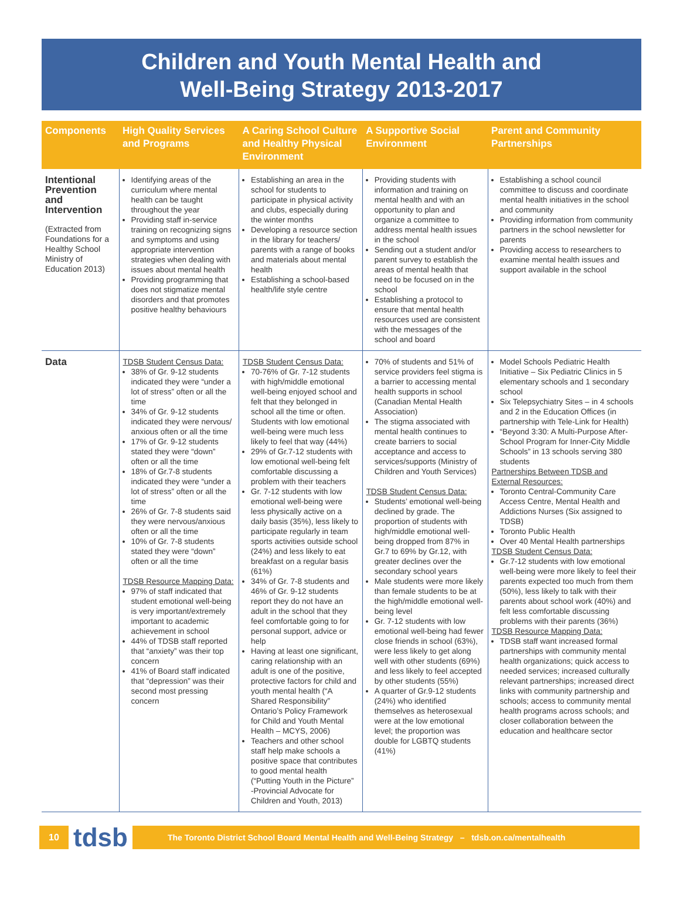Children and Youth Mental Health and
Well-Being Strategy 2013-2017
| Components | High Quality Services and Programs | A Caring School Culture and Healthy Physical Environment | A Supportive Social Environment | Parent and Community Partnerships |
| --- | --- | --- | --- | --- |
| Intentional Prevention and Intervention (Extracted from Foundations for a Healthy School Ministry of Education 2013) | Identifying areas of the curriculum where mental health can be taught throughout the year Providing staff in-service training on recognizing signs and symptoms and using appropriate intervention strategies when dealing with issues about mental health Providing programming that does not stigmatize mental disorders and that promotes positive healthy behaviours | Establishing an area in the school for students to participate in physical activity and clubs, especially during the winter months Developing a resource section in the library for teachers/ parents with a range of books and materials about mental health Establishing a school-based health/life style centre | Providing students with information and training on mental health and with an opportunity to plan and organize a committee to address mental health issues in the school Sending out a student and/or parent survey to establish the areas of mental health that need to be focused on in the school Establishing a protocol to ensure that mental health resources used are consistent with the messages of the school and board | Establishing a school council committee to discuss and coordinate mental health initiatives in the school and community Providing information from community partners in the school newsletter for parents Providing access to researchers to examine mental health issues and support available in the school |
| Data | TDSB Student Census Data: 38% of Gr. 9-12 students indicated they were “under a lot of stress” often or all the time 34% of Gr. 9-12 students indicated they were nervous/ anxious often or all the time 17% of Gr. 9-12 students stated they were “down” often or all the time 18% of Gr.7-8 students indicated they were “under a lot of stress” often or all the time 26% of Gr. 7-8 students said they were nervous/anxious often or all the time 10% of Gr. 7-8 students stated they were “down” often or all the time TDSB Resource Mapping Data: 97% of staff indicated that student emotional well-being is very important/extremely important to academic achievement in school 44% of TDSB staff reported that “anxiety” was their top concern 41% of Board staff indicated that “depression” was their second most pressing concern | TDSB Student Census Data: 70-76% of Gr. 7-12 students with high/middle emotional well-being enjoyed school and felt that they belonged in school all the time or often. Students with low emotional well-being were much less likely to feel that way (44%) 29% of Gr.7-12 students with low emotional well-being felt comfortable discussing a problem with their teachers Gr. 7-12 students with low emotional well-being were less physically active on a daily basis (35%), less likely to participate regularly in team sports activities outside school (24%) and less likely to eat breakfast on a regular basis (61%) 34% of Gr. 7-8 students and 46% of Gr. 9-12 students report they do not have an adult in the school that they feel comfortable going to for personal support, advice or help Having at least one significant, caring relationship with an adult is one of the positive, protective factors for child and youth mental health (“A Shared Responsibility” Ontario’s Policy Framework for Child and Youth Mental Health – MCYS, 2006) Teachers and other school staff help make schools a positive space that contributes to good mental health (“Putting Youth in the Picture” -Provincial Advocate for Children and Youth, 2013) | 70% of students and 51% of service providers feel stigma is a barrier to accessing mental health supports in school (Canadian Mental Health Association) The stigma associated with mental health continues to create barriers to social acceptance and access to services/supports (Ministry of Children and Youth Services) TDSB Student Census Data: Students’ emotional well-being declined by grade. The proportion of students with high/middle emotional well-being dropped from 87% in Gr.7 to 69% by Gr.12, with greater declines over the secondary school years Male students were more likely than female students to be at the high/middle emotional well-being level Gr. 7-12 students with low emotional well-being had fewer close friends in school (63%), were less likely to get along well with other students (69%) and less likely to feel accepted by other students (55%) A quarter of Gr.9-12 students (24%) who identified themselves as heterosexual were at the low emotional level; the proportion was double for LGBTQ students (41%) | Model Schools Pediatric Health Initiative – Six Pediatric Clinics in 5 elementary schools and 1 secondary school Six Telepsychiatry Sites – in 4 schools and 2 in the Education Offices (in partnership with Tele-Link for Health) “Beyond 3:30: A Multi-Purpose After-School Program for Inner-City Middle Schools” in 13 schools serving 380 students Partnerships Between TDSB and External Resources: Toronto Central-Community Care Access Centre, Mental Health and Addictions Nurses (Six assigned to TDSB) Toronto Public Health Over 40 Mental Health partnerships TDSB Student Census Data: Gr.7-12 students with low emotional well-being were more likely to feel their parents expected too much from them (50%), less likely to talk with their parents about school work (40%) and felt less comfortable discussing problems with their parents (36%) TDSB Resource Mapping Data: TDSB staff want increased formal partnerships with community mental health organizations; quick access to needed services; increased culturally relevant partnerships; increased direct links with community partnership and schools; access to community mental health programs across schools; and closer collaboration between the education and healthcare sector |
10
tdsb
The Toronto District School Board Mental Health and Well-Being Strategy – tdsb.on.ca/mentalhealth